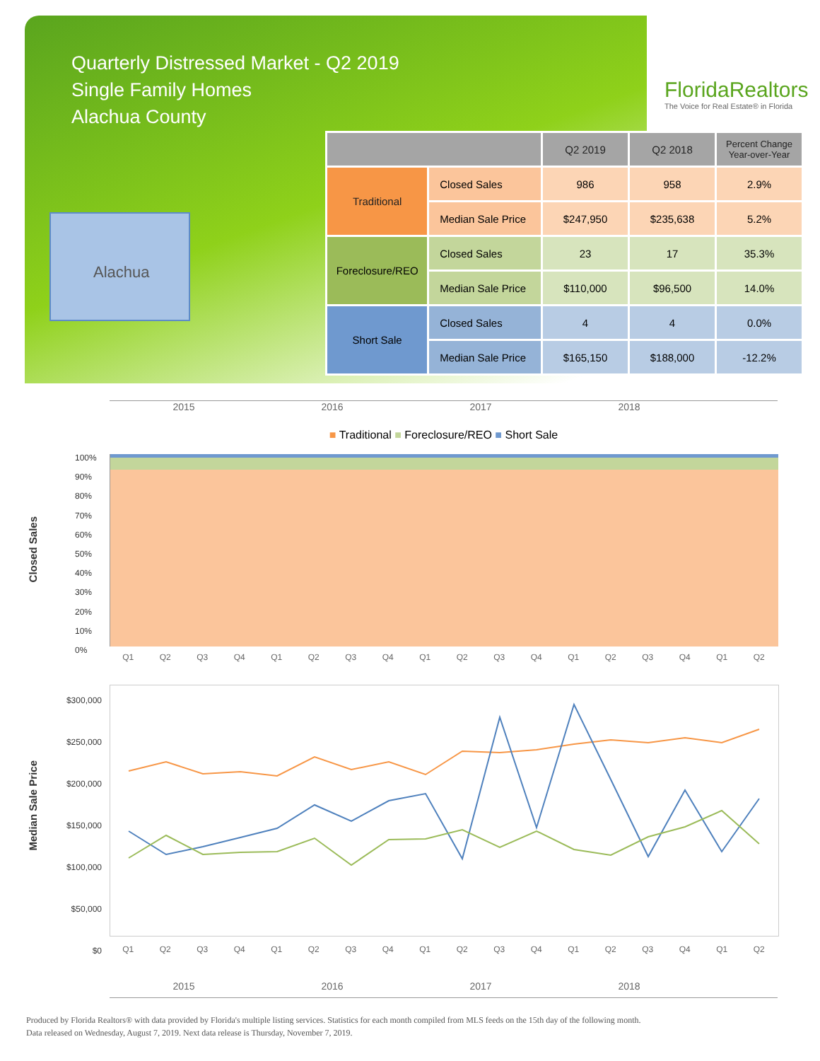Quarterly Distressed Market - Q2 2019
Single Family Homes
Alachua County
FloridaRealtors
The Voice for Real Estate® in Florida
Alachua
| | | Q2 2019 | Q2 2018 | Percent Change Year-over-Year |
| --- | --- | --- | --- | --- |
| Traditional | Closed Sales | 986 | 958 | 2.9% |
| | Median Sale Price | $247,950 | $235,638 | 5.2% |
| Foreclosure/REO | Closed Sales | 23 | 17 | 35.3% |
| | Median Sale Price | $110,000 | $96,500 | 14.0% |
| Short Sale | Closed Sales | 4 | 4 | 0.0% |
| | Median Sale Price | $165,150 | $188,000 | -12.2% |
2015 2016 2017 2018
■ Traditional ■ Foreclosure/REO ■ Short Sale
Closed Sales
100%
90%
80%
70%
60%
50%
40%
30%
20%
10%
0%
Q1 Q2 Q3 Q4 Q1 Q2 Q3 Q4 Q1 Q2 Q3 Q4 Q1 Q2 Q3 Q4 Q1 Q2
Median Sale Price
$300,000
$250,000
$200,000
$150,000
$100,000
$50,000
$0
Q1 Q2 Q3 Q4 Q1 Q2 Q3 Q4 Q1 Q2 Q3 Q4 Q1 Q2 Q3 Q4 Q1 Q2
2015 2016 2017 2018
Produced by Florida Realtors® with data provided by Florida's multiple listing services. Statistics for each month compiled from MLS feeds on the 15th day of the following month.
Data released on Wednesday, August 7, 2019. Next data release is Thursday, November 7, 2019.